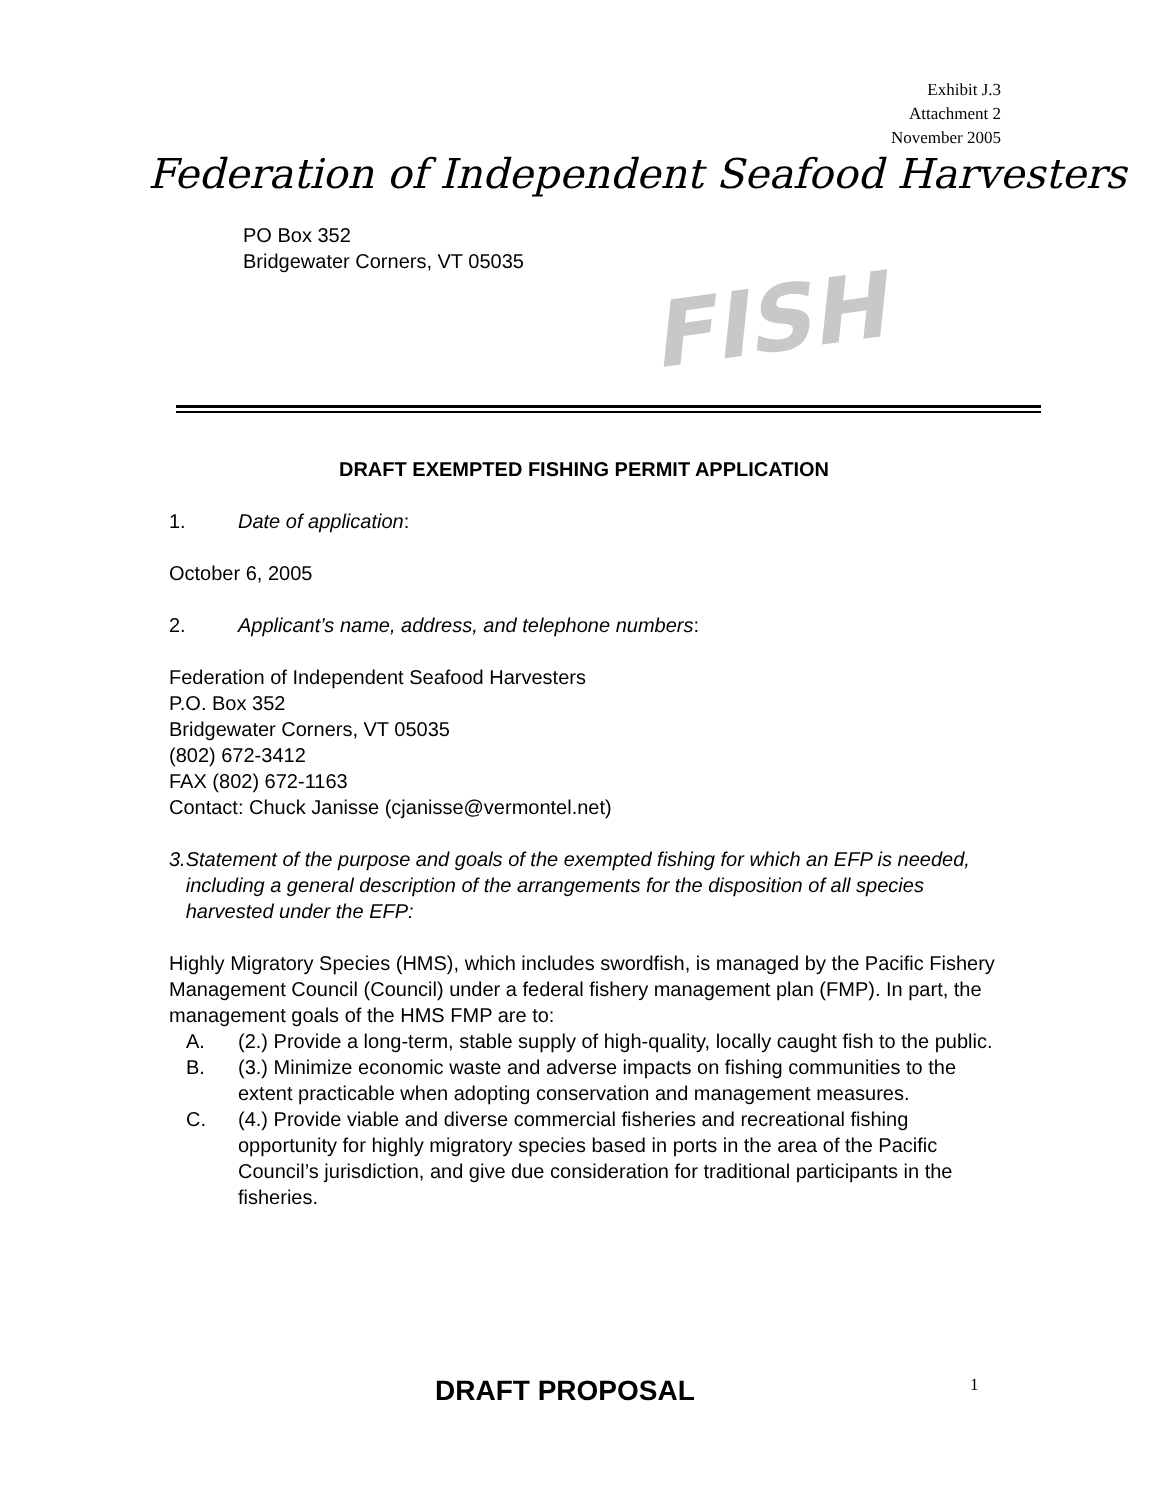Exhibit J.3
Attachment 2
November 2005
Federation of Independent Seafood Harvesters
PO Box 352
Bridgewater Corners, VT 05035
FISH
DRAFT EXEMPTED FISHING PERMIT APPLICATION
1. Date of application:
October 6, 2005
2. Applicant’s name, address, and telephone numbers:
Federation of Independent Seafood Harvesters
P.O. Box 352
Bridgewater Corners, VT 05035
(802) 672-3412
FAX (802) 672-1163
Contact: Chuck Janisse (cjanisse@vermontel.net)
3. Statement of the purpose and goals of the exempted fishing for which an EFP is needed, including a general description of the arrangements for the disposition of all species harvested under the EFP:
Highly Migratory Species (HMS), which includes swordfish, is managed by the Pacific Fishery Management Council (Council) under a federal fishery management plan (FMP). In part, the management goals of the HMS FMP are to:
A. (2.) Provide a long-term, stable supply of high-quality, locally caught fish to the public.
B. (3.) Minimize economic waste and adverse impacts on fishing communities to the extent practicable when adopting conservation and management measures.
C. (4.) Provide viable and diverse commercial fisheries and recreational fishing opportunity for highly migratory species based in ports in the area of the Pacific Council’s jurisdiction, and give due consideration for traditional participants in the fisheries.
DRAFT PROPOSAL 1